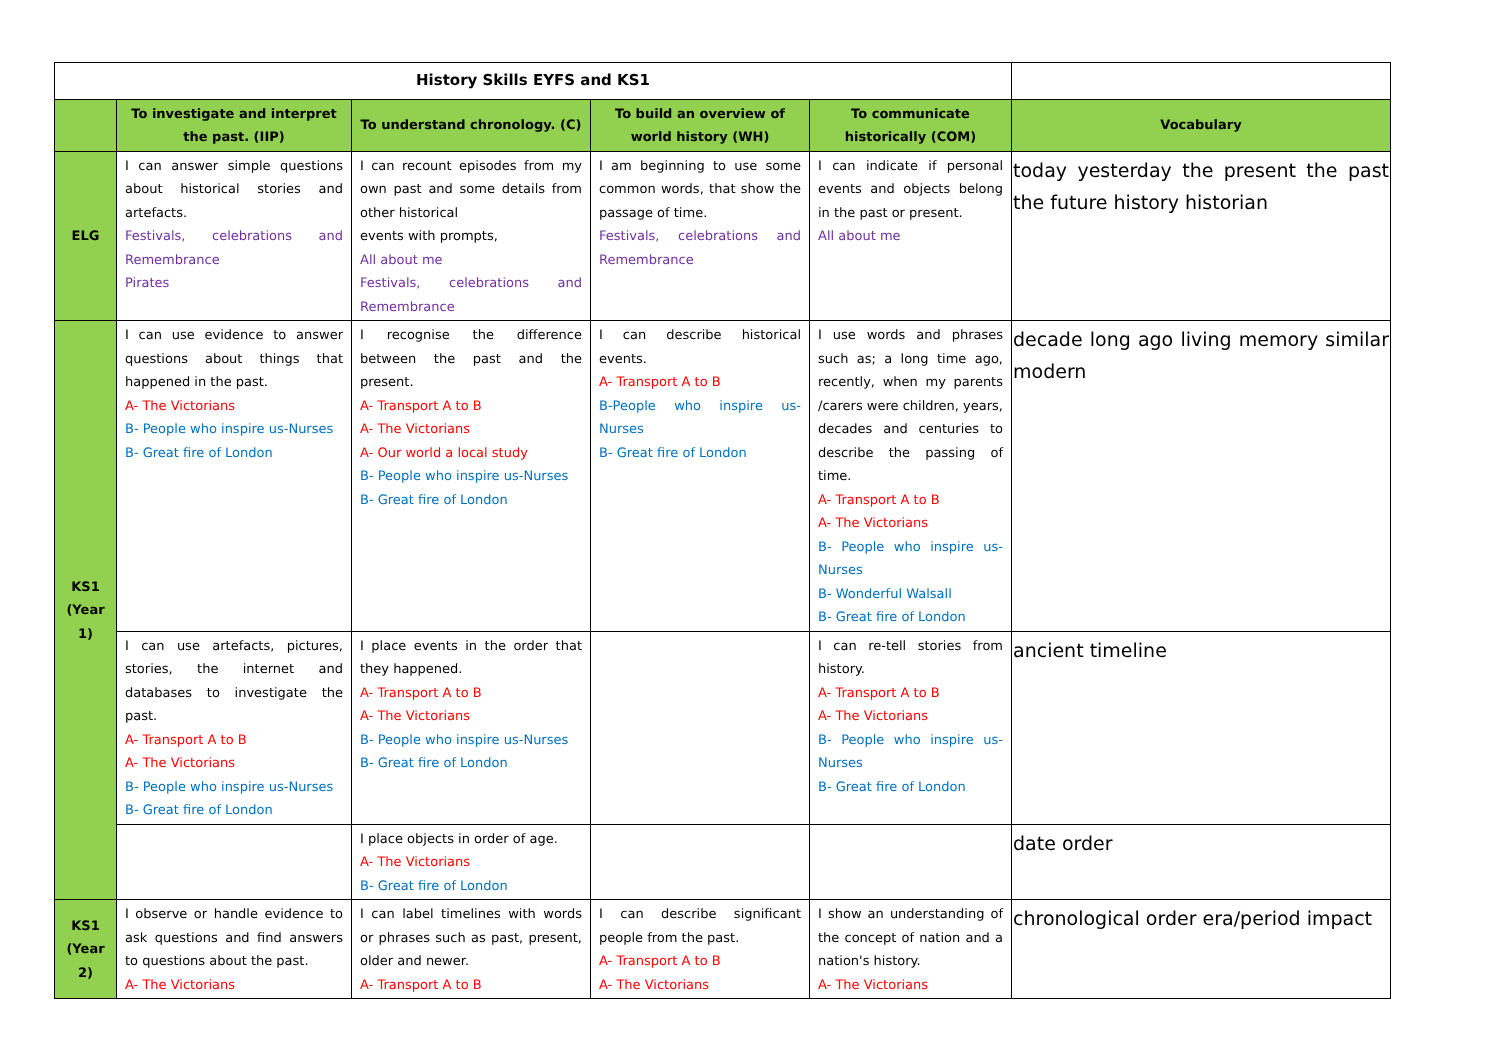| History Skills EYFS and KS1 | | | | | |
| | To investigate and interpret the past. (IIP) | To understand chronology. (C) | To build an overview of world history (WH) | To communicate historically (COM) | Vocabulary |
| ELG | I can answer simple questions about historical stories and artefacts. Festivals, celebrations and Remembrance Pirates | I can recount episodes from my own past and some details from other historical events with prompts, All about me Festivals, celebrations and Remembrance | I am beginning to use some common words, that show the passage of time. Festivals, celebrations and Remembrance | I can indicate if personal events and objects belong in the past or present. All about me | today yesterday the present the past the future history historian |
| KS1 (Year 1) | I can use evidence to answer questions about things that happened in the past. A- The Victorians B- People who inspire us-Nurses B- Great fire of London | I recognise the difference between the past and the present. A- Transport A to B A- The Victorians A- Our world a local study B- People who inspire us-Nurses B- Great fire of London | I can describe historical events. A- Transport A to B B-People who inspire us-Nurses B- Great fire of London | I use words and phrases such as; a long time ago, recently, when my parents /carers were children, years, decades and centuries to describe the passing of time. A- Transport A to B A- The Victorians B- People who inspire us-Nurses B- Wonderful Walsall B- Great fire of London | decade long ago living memory similar modern |
| | I can use artefacts, pictures, stories, the internet and databases to investigate the past. A- Transport A to B A- The Victorians B- People who inspire us-Nurses B- Great fire of London | I place events in the order that they happened. A- Transport A to B A- The Victorians B- People who inspire us-Nurses B- Great fire of London | | I can re-tell stories from history. A- Transport A to B A- The Victorians B- People who inspire us-Nurses B- Great fire of London | ancient timeline |
| | | I place objects in order of age. A- The Victorians B- Great fire of London | | | date order |
| KS1 (Year 2) | I observe or handle evidence to ask questions and find answers to questions about the past. A- The Victorians | I can label timelines with words or phrases such as past, present, older and newer. A- Transport A to B | I can describe significant people from the past. A- Transport A to B A- The Victorians | I show an understanding of the concept of nation and a nation's history. A- The Victorians | chronological order era/period impact |